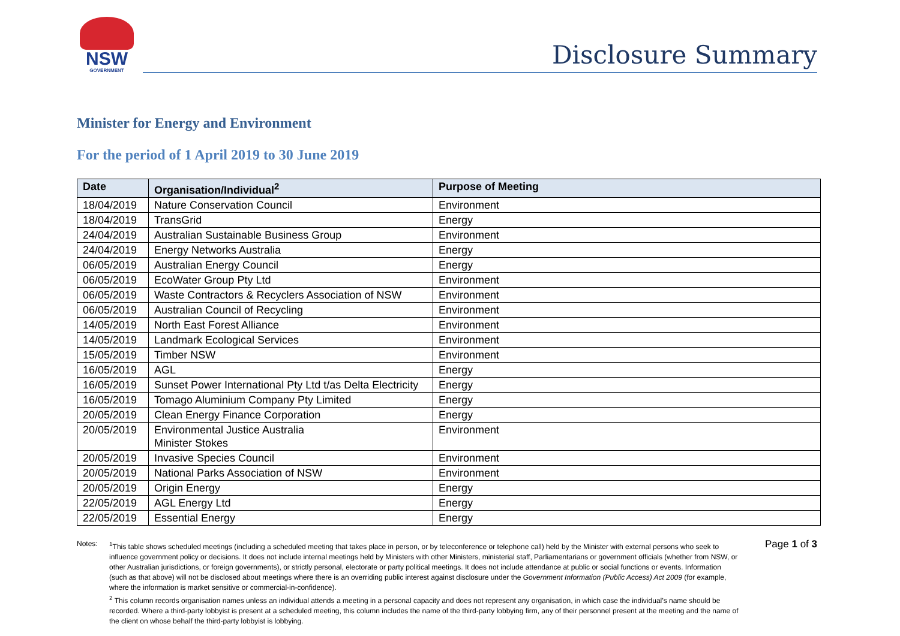NSW
GOVERNMENT
Disclosure Summary
Minister for Energy and Environment
For the period of 1 April 2019 to 30 June 2019
| Date | Organisation/Individual<sup>2</sup> | Purpose of Meeting |
| --- | --- | --- |
| 18/04/2019 | Nature Conservation Council | Environment |
| 18/04/2019 | TransGrid | Energy |
| 24/04/2019 | Australian Sustainable Business Group | Environment |
| 24/04/2019 | Energy Networks Australia | Energy |
| 06/05/2019 | Australian Energy Council | Energy |
| 06/05/2019 | EcoWater Group Pty Ltd | Environment |
| 06/05/2019 | Waste Contractors & Recyclers Association of NSW | Environment |
| 06/05/2019 | Australian Council of Recycling | Environment |
| 14/05/2019 | North East Forest Alliance | Environment |
| 14/05/2019 | Landmark Ecological Services | Environment |
| 15/05/2019 | Timber NSW | Environment |
| 16/05/2019 | AGL | Energy |
| 16/05/2019 | Sunset Power International Pty Ltd t/as Delta Electricity | Energy |
| 16/05/2019 | Tomago Aluminium Company Pty Limited | Energy |
| 20/05/2019 | Clean Energy Finance Corporation | Energy |
| 20/05/2019 | Environmental Justice Australia Minister Stokes | Environment |
| 20/05/2019 | Invasive Species Council | Environment |
| 20/05/2019 | National Parks Association of NSW | Environment |
| 20/05/2019 | Origin Energy | Energy |
| 22/05/2019 | AGL Energy Ltd | Energy |
| 22/05/2019 | Essential Energy | Energy |
Notes: <sup>1</sup> This table shows scheduled meetings (including a scheduled meeting that takes place in person, or by teleconference or telephone call) held by the Minister with external persons who seek to influence government policy or decisions. It does not include internal meetings held by Ministers with other Ministers, ministerial staff, Parliamentarians or government officials (whether from NSW, or other Australian jurisdictions, or foreign governments), or strictly personal, electorate or party political meetings. It does not include attendance at public or social functions or events. Information (such as that above) will not be disclosed about meetings where there is an overriding public interest against disclosure under the Government Information (Public Access) Act 2009 (for example, where the information is market sensitive or commercial-in-confidence).
<sup>2</sup> This column records organisation names unless an individual attends a meeting in a personal capacity and does not represent any organisation, in which case the individual’s name should be recorded. Where a third-party lobbyist is present at a scheduled meeting, this column includes the name of the third-party lobbying firm, any of their personnel present at the meeting and the name of the client on whose behalf the third-party lobbyist is lobbying.
Page 1 of 3